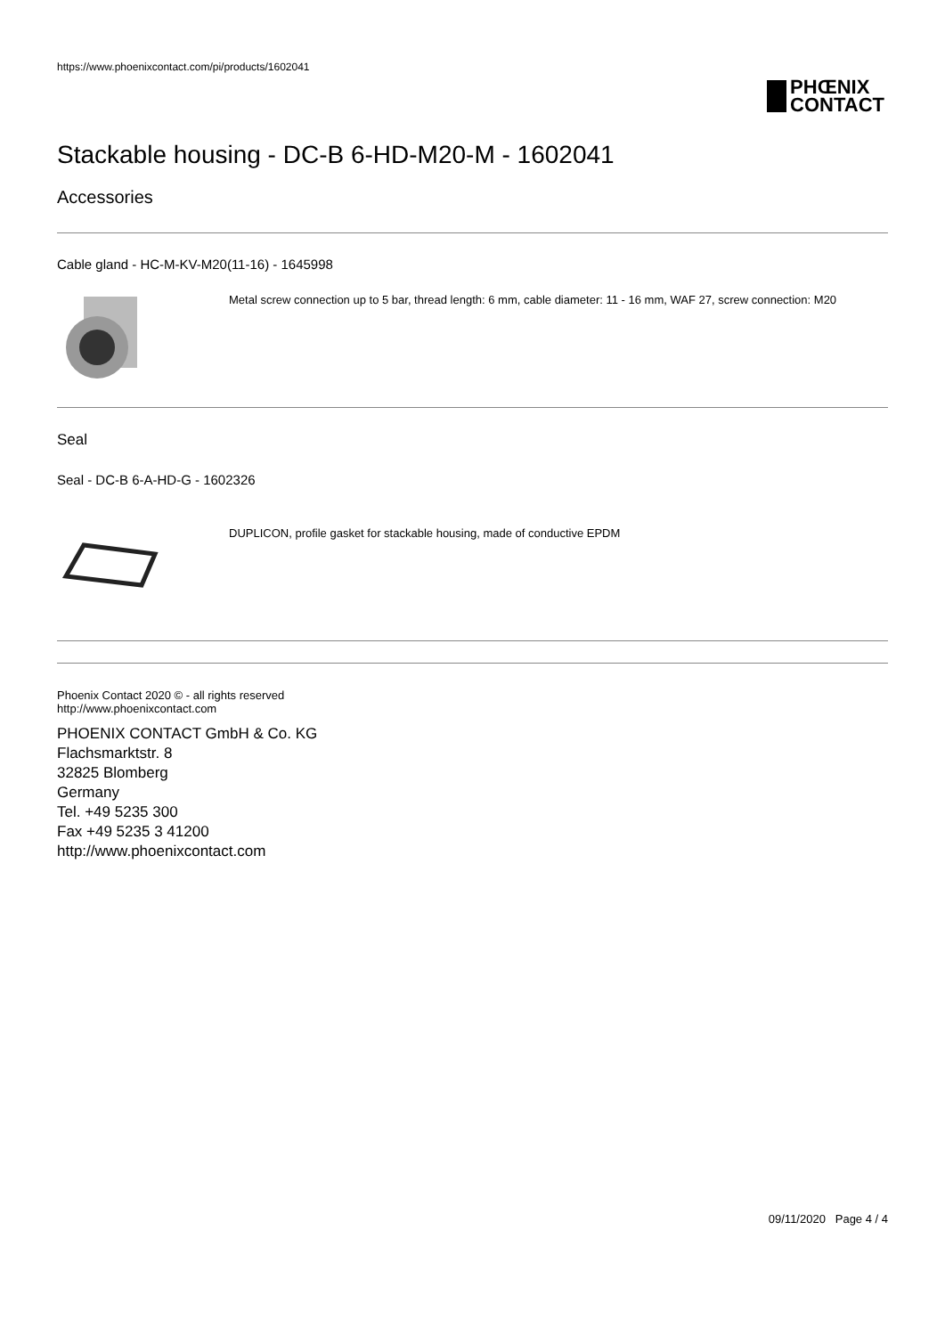https://www.phoenixcontact.com/pi/products/1602041
PHŒNIX
CONTACT
Stackable housing - DC-B 6-HD-M20-M - 1602041
Accessories
Cable gland - HC-M-KV-M20(11-16) - 1645998
Metal screw connection up to 5 bar, thread length: 6 mm, cable diameter: 11 - 16 mm, WAF 27, screw connection: M20
Seal
Seal - DC-B 6-A-HD-G - 1602326
DUPLICON, profile gasket for stackable housing, made of conductive EPDM
Phoenix Contact 2020 © - all rights reserved
http://www.phoenixcontact.com
PHOENIX CONTACT GmbH & Co. KG
Flachsmarktstr. 8
32825 Blomberg
Germany
Tel. +49 5235 300
Fax +49 5235 3 41200
http://www.phoenixcontact.com
09/11/2020 Page 4 / 4